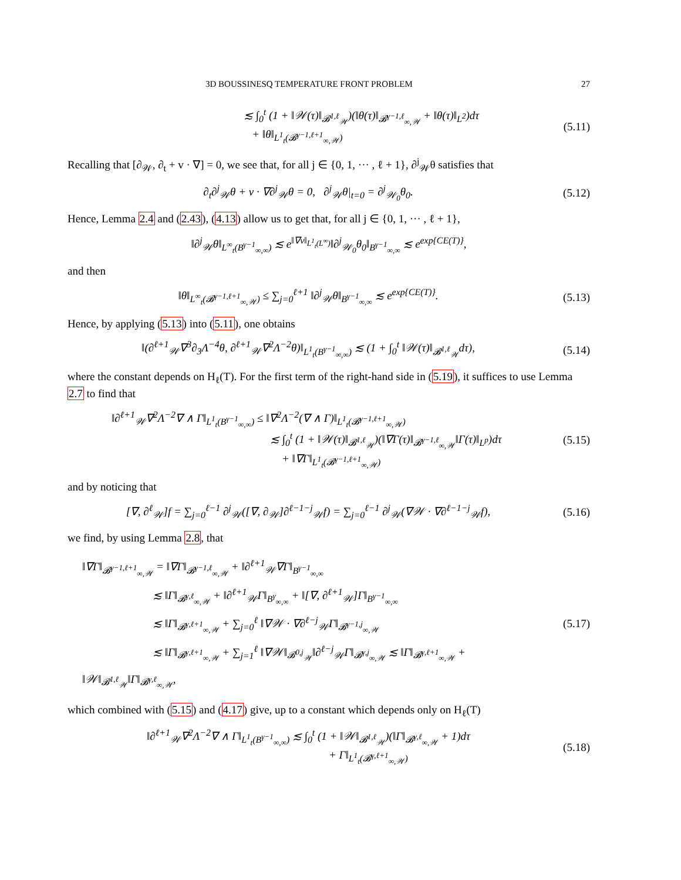3D BOUSSINESQ TEMPERATURE FRONT PROBLEM 27
≲ ∫<sub>0</sub><sup>t</sup> (1 + ‖𝒲(τ)‖<sub>𝓑<sup>1,ℓ</sup><sub>𝒲</sub></sub>)(‖θ(τ)‖<sub>𝓑<sup>γ−1,ℓ</sup><sub>∞,𝒲</sub></sub> + ‖θ(τ)‖<sub>L<sup>2</sup></sub>)dτ
+ ‖θ‖<sub>L<sup>1</sup><sub>t</sub>(𝓑<sup>γ−1,ℓ+1</sup><sub>∞,𝒲</sub>)</sub>
(5.11)
Recalling that [∂<sub>𝒲</sub>, ∂<sub>t</sub> + v · ∇] = 0, we see that, for all j ∈ {0, 1, ··· , ℓ + 1}, ∂<sup>j</sup><sub>𝒲</sub>θ satisfies that
∂<sub>t</sub>∂<sup>j</sup><sub>𝒲</sub>θ + v · ∇∂<sup>j</sup><sub>𝒲</sub>θ = 0, ∂<sup>j</sup><sub>𝒲</sub>θ|<sub>t=0</sub> = ∂<sup>j</sup><sub>𝒲<sub>0</sub></sub>θ<sub>0</sub>.
(5.12)
Hence, Lemma 2.4 and (2.43), (4.13) allow us to get that, for all j ∈ {0, 1, ··· , ℓ + 1},
‖∂<sup>j</sup><sub>𝒲</sub>θ‖<sub>L<sup>∞</sup><sub>t</sub>(B<sup>γ−1</sup><sub>∞,∞</sub>)</sub> ≲ e<sup>‖∇v‖<sub>L<sup>1</sup><sub>t</sub>(L<sup>∞</sup>)</sub></sup>‖∂<sup>j</sup><sub>𝒲<sub>0</sub></sub>θ<sub>0</sub>‖<sub>B<sup>γ−1</sup><sub>∞,∞</sub></sub> ≲ e<sup>exp{CE(T)}</sup>,
and then
‖θ‖<sub>L<sup>∞</sup><sub>t</sub>(𝓑<sup>γ−1,ℓ+1</sup><sub>∞,𝒲</sub>)</sub> ≤ ∑<sub>j=0</sub><sup>ℓ+1</sup> ‖∂<sup>j</sup><sub>𝒲</sub>θ‖<sub>B<sup>γ−1</sup><sub>∞,∞</sub></sub> ≲ e<sup>exp{CE(T)}</sup>.
(5.13)
Hence, by applying (5.13) into (5.11), one obtains
‖(∂<sup>ℓ+1</sup><sub>𝒲</sub>∇<sup>3</sup>∂<sub>3</sub>Λ<sup>−4</sup>θ, ∂<sup>ℓ+1</sup><sub>𝒲</sub>∇<sup>2</sup>Λ<sup>−2</sup>θ)‖<sub>L<sup>1</sup><sub>t</sub>(B<sup>γ−1</sup><sub>∞,∞</sub>)</sub> ≲ (1 + ∫<sub>0</sub><sup>t</sup> ‖𝒲(τ)‖<sub>𝓑<sup>1,ℓ</sup><sub>𝒲</sub></sub>dτ),
(5.14)
where the constant depends on H<sub>ℓ</sub>(T). For the first term of the right-hand side in (5.19), it suffices to use Lemma 2.7 to find that
‖∂<sup>ℓ+1</sup><sub>𝒲</sub>∇<sup>2</sup>Λ<sup>−2</sup>∇ ∧ Γ‖<sub>L<sup>1</sup><sub>t</sub>(B<sup>γ−1</sup><sub>∞,∞</sub>)</sub> ≤ ‖∇<sup>2</sup>Λ<sup>−2</sup>(∇ ∧ Γ)‖<sub>L<sup>1</sup><sub>t</sub>(𝓑<sup>γ−1,ℓ+1</sup><sub>∞,𝒲</sub>)</sub>
≲ ∫<sub>0</sub><sup>t</sup> (1 + ‖𝒲(τ)‖<sub>𝓑<sup>1,ℓ</sup><sub>𝒲</sub></sub>)(‖∇Γ(τ)‖<sub>𝓑<sup>γ−1,ℓ</sup><sub>∞,𝒲</sub></sub>‖Γ(τ)‖<sub>L<sup>p</sup></sub>)dτ
+ ‖∇Γ‖<sub>L<sup>1</sup><sub>t</sub>(𝓑<sup>γ−1,ℓ+1</sup><sub>∞,𝒲</sub>)</sub>
(5.15)
and by noticing that
[∇, ∂<sup>ℓ</sup><sub>𝒲</sub>]f = ∑<sub>j=0</sub><sup>ℓ−1</sup> ∂<sup>j</sup><sub>𝒲</sub>([∇, ∂<sub>𝒲</sub>]∂<sup>ℓ−1−j</sup><sub>𝒲</sub>f) = ∑<sub>j=0</sub><sup>ℓ−1</sup> ∂<sup>j</sup><sub>𝒲</sub>(∇𝒲 · ∇∂<sup>ℓ−1−j</sup><sub>𝒲</sub>f),
(5.16)
we find, by using Lemma 2.8, that
‖∇Γ‖<sub>𝓑<sup>γ−1,ℓ+1</sup><sub>∞,𝒲</sub></sub> = ‖∇Γ‖<sub>𝓑<sup>γ−1,ℓ</sup><sub>∞,𝒲</sub></sub> + ‖∂<sup>ℓ+1</sup><sub>𝒲</sub>∇Γ‖<sub>B<sup>γ−1</sup><sub>∞,∞</sub></sub>
≲ ‖Γ‖<sub>𝓑<sup>γ,ℓ</sup><sub>∞,𝒲</sub></sub> + ‖∂<sup>ℓ+1</sup><sub>𝒲</sub>Γ‖<sub>B<sup>γ</sup><sub>∞,∞</sub></sub> + ‖[∇, ∂<sup>ℓ+1</sup><sub>𝒲</sub>]Γ‖<sub>B<sup>γ−1</sup><sub>∞,∞</sub></sub>
≲ ‖Γ‖<sub>𝓑<sup>γ,ℓ+1</sup><sub>∞,𝒲</sub></sub> + ∑<sub>j=0</sub><sup>ℓ</sup> ‖∇𝒲 · ∇∂<sup>ℓ−j</sup><sub>𝒲</sub>Γ‖<sub>𝓑<sup>γ−1,j</sup><sub>∞,𝒲</sub></sub>
≲ ‖Γ‖<sub>𝓑<sup>γ,ℓ+1</sup><sub>∞,𝒲</sub></sub> + ∑<sub>j=1</sub><sup>ℓ</sup> ‖∇𝒲‖<sub>𝓑<sup>0,j</sup><sub>𝒲</sub></sub>‖∂<sup>ℓ−j</sup><sub>𝒲</sub>Γ‖<sub>𝓑<sup>γ,j</sup><sub>∞,𝒲</sub></sub> ≲ ‖Γ‖<sub>𝓑<sup>γ,ℓ+1</sup><sub>∞,𝒲</sub></sub> + ‖𝒲‖<sub>𝓑<sup>1,ℓ</sup><sub>𝒲</sub></sub>‖Γ‖<sub>𝓑<sup>γ,ℓ</sup><sub>∞,𝒲</sub></sub>,
(5.17)
which combined with (5.15) and (4.17) give, up to a constant which depends only on H<sub>ℓ</sub>(T)
‖∂<sup>ℓ+1</sup><sub>𝒲</sub>∇<sup>2</sup>Λ<sup>−2</sup>∇ ∧ Γ‖<sub>L<sup>1</sup><sub>t</sub>(B<sup>γ−1</sup><sub>∞,∞</sub>)</sub> ≲ ∫<sub>0</sub><sup>t</sup> (1 + ‖𝒲‖<sub>𝓑<sup>1,ℓ</sup><sub>𝒲</sub></sub>)(‖Γ‖<sub>𝓑<sup>γ,ℓ</sup><sub>∞,𝒲</sub></sub> + 1)dτ
+ Γ‖<sub>L<sup>1</sup><sub>t</sub>(𝓑<sup>γ,ℓ+1</sup><sub>∞,𝒲</sub>)</sub>
(5.18)